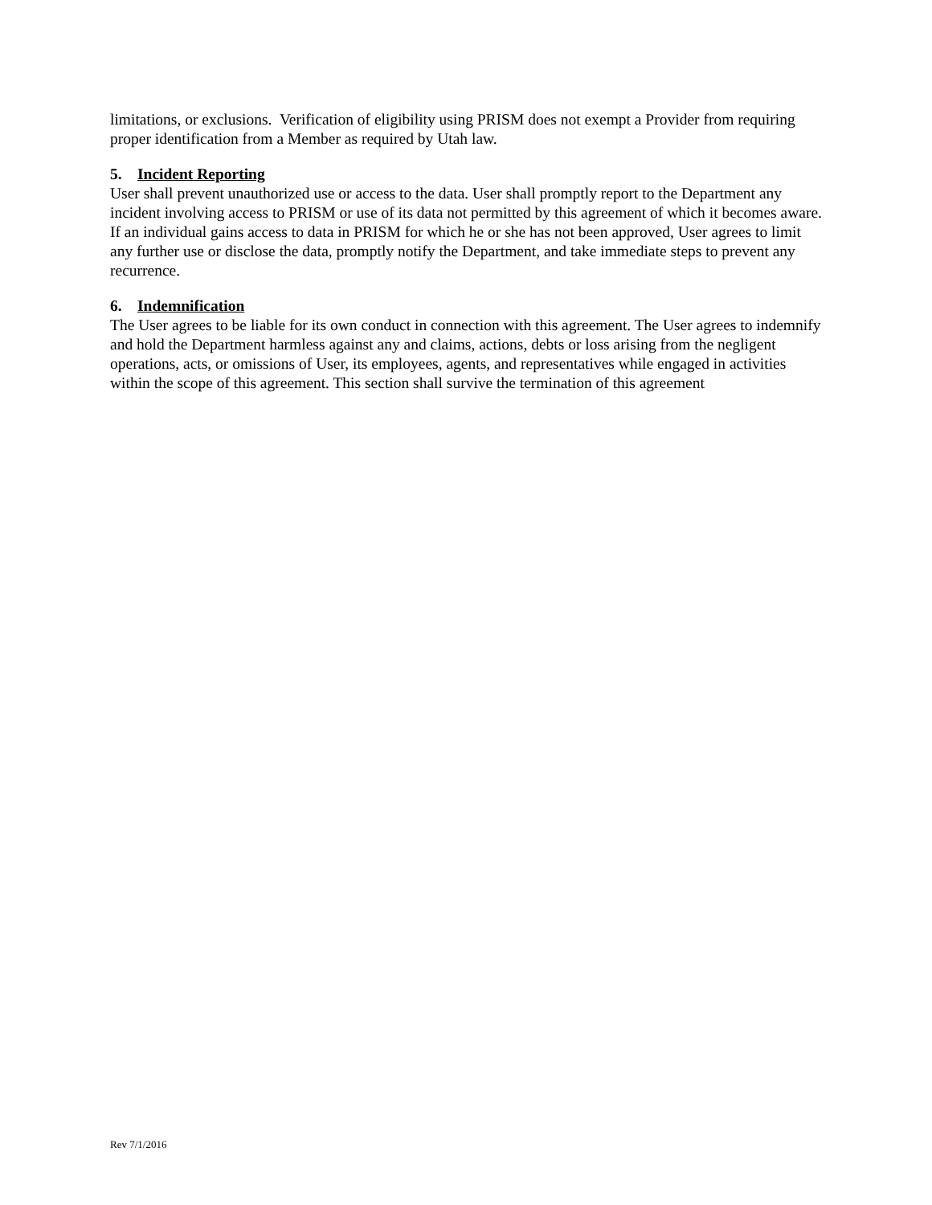limitations, or exclusions. Verification of eligibility using PRISM does not exempt a Provider from requiring proper identification from a Member as required by Utah law.
5. Incident Reporting
User shall prevent unauthorized use or access to the data. User shall promptly report to the Department any incident involving access to PRISM or use of its data not permitted by this agreement of which it becomes aware. If an individual gains access to data in PRISM for which he or she has not been approved, User agrees to limit any further use or disclose the data, promptly notify the Department, and take immediate steps to prevent any recurrence.
6. Indemnification
The User agrees to be liable for its own conduct in connection with this agreement. The User agrees to indemnify and hold the Department harmless against any and claims, actions, debts or loss arising from the negligent operations, acts, or omissions of User, its employees, agents, and representatives while engaged in activities within the scope of this agreement. This section shall survive the termination of this agreement
Rev 7/1/2016